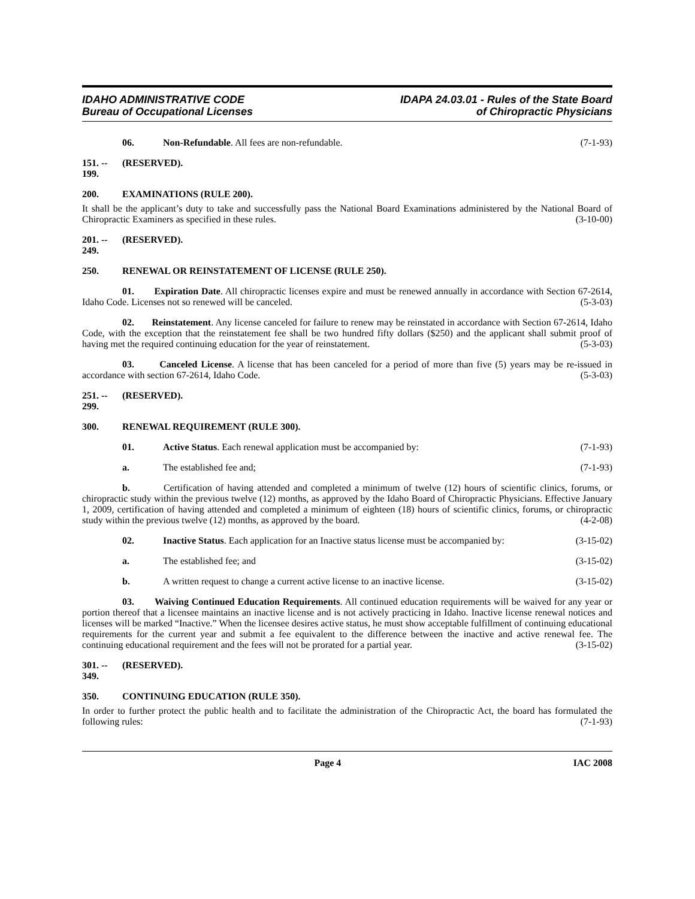IDAHO ADMINISTRATIVE CODE
Bureau of Occupational Licenses
IDAPA 24.03.01 - Rules of the State Board
of Chiropractic Physicians
06. Non-Refundable. All fees are non-refundable. (7-1-93)
151. -- 199. (RESERVED).
200. EXAMINATIONS (RULE 200).
It shall be the applicant’s duty to take and successfully pass the National Board Examinations administered by the National Board of Chiropractic Examiners as specified in these rules. (3-10-00)
201. -- 249. (RESERVED).
250. RENEWAL OR REINSTATEMENT OF LICENSE (RULE 250).
01. Expiration Date. All chiropractic licenses expire and must be renewed annually in accordance with Section 67-2614, Idaho Code. Licenses not so renewed will be canceled. (5-3-03)
02. Reinstatement. Any license canceled for failure to renew may be reinstated in accordance with Section 67-2614, Idaho Code, with the exception that the reinstatement fee shall be two hundred fifty dollars ($250) and the applicant shall submit proof of having met the required continuing education for the year of reinstatement. (5-3-03)
03. Canceled License. A license that has been canceled for a period of more than five (5) years may be re-issued in accordance with section 67-2614, Idaho Code. (5-3-03)
251. -- 299. (RESERVED).
300. RENEWAL REQUIREMENT (RULE 300).
01. Active Status. Each renewal application must be accompanied by: (7-1-93)
a. The established fee and; (7-1-93)
b. Certification of having attended and completed a minimum of twelve (12) hours of scientific clinics, forums, or chiropractic study within the previous twelve (12) months, as approved by the Idaho Board of Chiropractic Physicians. Effective January 1, 2009, certification of having attended and completed a minimum of eighteen (18) hours of scientific clinics, forums, or chiropractic study within the previous twelve (12) months, as approved by the board. (4-2-08)
02. Inactive Status. Each application for an Inactive status license must be accompanied by: (3-15-02)
a. The established fee; and (3-15-02)
b. A written request to change a current active license to an inactive license. (3-15-02)
03. Waiving Continued Education Requirements. All continued education requirements will be waived for any year or portion thereof that a licensee maintains an inactive license and is not actively practicing in Idaho. Inactive license renewal notices and licenses will be marked “Inactive.” When the licensee desires active status, he must show acceptable fulfillment of continuing educational requirements for the current year and submit a fee equivalent to the difference between the inactive and active renewal fee. The continuing educational requirement and the fees will not be prorated for a partial year. (3-15-02)
301. -- 349. (RESERVED).
350. CONTINUING EDUCATION (RULE 350).
In order to further protect the public health and to facilitate the administration of the Chiropractic Act, the board has formulated the following rules: (7-1-93)
Page 4 IAC 2008